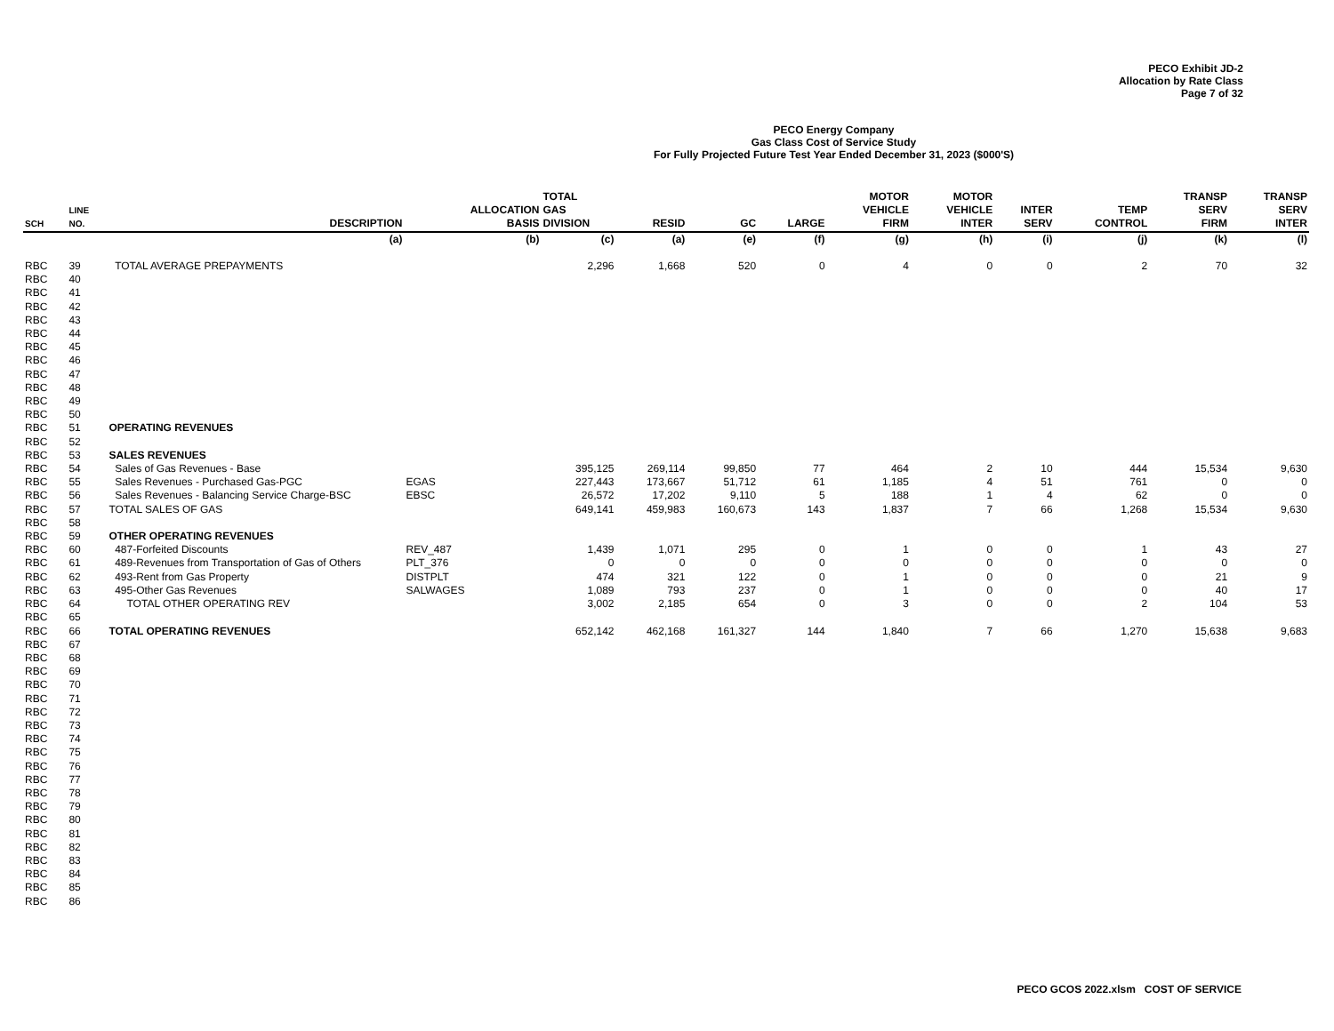PECO Exhibit JD-2
Allocation by Rate Class
Page 7 of 32
PECO Energy Company
Gas Class Cost of Service Study
For Fully Projected Future Test Year Ended December 31, 2023 ($000'S)
| SCH | LINE NO. | DESCRIPTION | ALLOCATION BASIS | TOTAL GAS DIVISION | RESID | GC | LARGE | MOTOR VEHICLE FIRM | MOTOR VEHICLE INTER | INTER SERV | TEMP CONTROL | TRANSP SERV FIRM | TRANSP SERV INTER |
| --- | --- | --- | --- | --- | --- | --- | --- | --- | --- | --- | --- | --- | --- |
| | | (a) | (b) | (c) | (a) | (e) | (f) | (g) | (h) | (i) | (j) | (k) | (l) |
| RBC | 39 | TOTAL AVERAGE PREPAYMENTS | | 2,296 | 1,668 | 520 | 0 | 4 | 0 | 0 | 2 | 70 | 32 |
| RBC | 40 | | | | | | | | | | | | |
| RBC | 41 | | | | | | | | | | | | |
| RBC | 42 | | | | | | | | | | | | |
| RBC | 43 | | | | | | | | | | | | |
| RBC | 44 | | | | | | | | | | | | |
| RBC | 45 | | | | | | | | | | | | |
| RBC | 46 | | | | | | | | | | | | |
| RBC | 47 | | | | | | | | | | | | |
| RBC | 48 | | | | | | | | | | | | |
| RBC | 49 | | | | | | | | | | | | |
| RBC | 50 | | | | | | | | | | | | |
| RBC | 51 | OPERATING REVENUES | | | | | | | | | | | |
| RBC | 52 | | | | | | | | | | | | |
| RBC | 53 | SALES REVENUES | | | | | | | | | | | |
| RBC | 54 | Sales of Gas Revenues - Base | | 395,125 | 269,114 | 99,850 | 77 | 464 | 2 | 10 | 444 | 15,534 | 9,630 |
| RBC | 55 | Sales Revenues - Purchased Gas-PGC | EGAS | 227,443 | 173,667 | 51,712 | 61 | 1,185 | 4 | 51 | 761 | 0 | 0 |
| RBC | 56 | Sales Revenues - Balancing Service Charge-BSC | EBSC | 26,572 | 17,202 | 9,110 | 5 | 188 | 1 | 4 | 62 | 0 | 0 |
| RBC | 57 | TOTAL SALES OF GAS | | 649,141 | 459,983 | 160,673 | 143 | 1,837 | 7 | 66 | 1,268 | 15,534 | 9,630 |
| RBC | 58 | | | | | | | | | | | | |
| RBC | 59 | OTHER OPERATING REVENUES | | | | | | | | | | | |
| RBC | 60 | 487-Forfeited Discounts | REV_487 | 1,439 | 1,071 | 295 | 0 | 1 | 0 | 0 | 1 | 43 | 27 |
| RBC | 61 | 489-Revenues from Transportation of Gas of Others | PLT_376 | 0 | 0 | 0 | 0 | 0 | 0 | 0 | 0 | 0 | 0 |
| RBC | 62 | 493-Rent from Gas Property | DISTPLT | 474 | 321 | 122 | 0 | 1 | 0 | 0 | 0 | 21 | 9 |
| RBC | 63 | 495-Other Gas Revenues | SALWAGES | 1,089 | 793 | 237 | 0 | 1 | 0 | 0 | 0 | 40 | 17 |
| RBC | 64 | TOTAL OTHER OPERATING REV | | 3,002 | 2,185 | 654 | 0 | 3 | 0 | 0 | 2 | 104 | 53 |
| RBC | 65 | | | | | | | | | | | | |
| RBC | 66 | TOTAL OPERATING REVENUES | | 652,142 | 462,168 | 161,327 | 144 | 1,840 | 7 | 66 | 1,270 | 15,638 | 9,683 |
| RBC | 67 | | | | | | | | | | | | |
| RBC | 68 | | | | | | | | | | | | |
| RBC | 69 | | | | | | | | | | | | |
| RBC | 70 | | | | | | | | | | | | |
| RBC | 71 | | | | | | | | | | | | |
| RBC | 72 | | | | | | | | | | | | |
| RBC | 73 | | | | | | | | | | | | |
| RBC | 74 | | | | | | | | | | | | |
| RBC | 75 | | | | | | | | | | | | |
| RBC | 76 | | | | | | | | | | | | |
| RBC | 77 | | | | | | | | | | | | |
| RBC | 78 | | | | | | | | | | | | |
| RBC | 79 | | | | | | | | | | | | |
| RBC | 80 | | | | | | | | | | | | |
| RBC | 81 | | | | | | | | | | | | |
| RBC | 82 | | | | | | | | | | | | |
| RBC | 83 | | | | | | | | | | | | |
| RBC | 84 | | | | | | | | | | | | |
| RBC | 85 | | | | | | | | | | | | |
| RBC | 86 | | | | | | | | | | | | |
PECO GCOS 2022.xlsm COST OF SERVICE